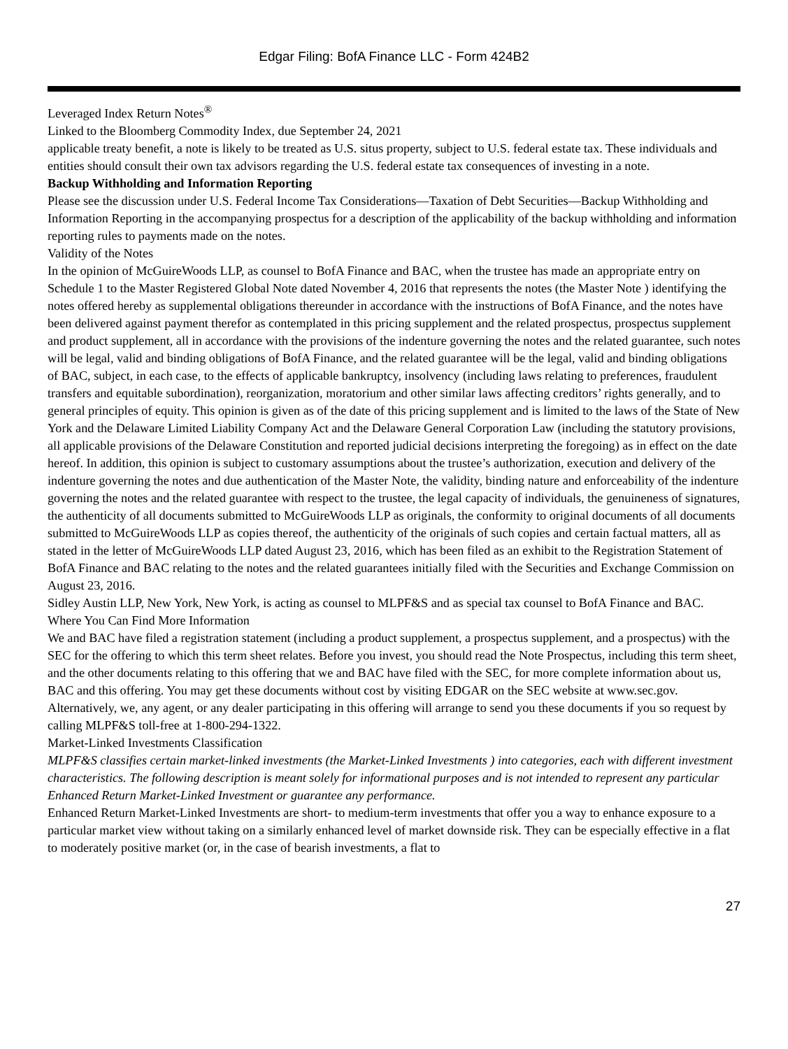Edgar Filing: BofA Finance LLC - Form 424B2
Leveraged Index Return Notes<sup>®</sup>
Linked to the Bloomberg Commodity Index, due September 24, 2021
applicable treaty benefit, a note is likely to be treated as U.S. situs property, subject to U.S. federal estate tax. These individuals and entities should consult their own tax advisors regarding the U.S. federal estate tax consequences of investing in a note.
Backup Withholding and Information Reporting
Please see the discussion under U.S. Federal Income Tax Considerations—Taxation of Debt Securities—Backup Withholding and Information Reporting in the accompanying prospectus for a description of the applicability of the backup withholding and information reporting rules to payments made on the notes.
Validity of the Notes
In the opinion of McGuireWoods LLP, as counsel to BofA Finance and BAC, when the trustee has made an appropriate entry on Schedule 1 to the Master Registered Global Note dated November 4, 2016 that represents the notes (the Master Note ) identifying the notes offered hereby as supplemental obligations thereunder in accordance with the instructions of BofA Finance, and the notes have been delivered against payment therefor as contemplated in this pricing supplement and the related prospectus, prospectus supplement and product supplement, all in accordance with the provisions of the indenture governing the notes and the related guarantee, such notes will be legal, valid and binding obligations of BofA Finance, and the related guarantee will be the legal, valid and binding obligations of BAC, subject, in each case, to the effects of applicable bankruptcy, insolvency (including laws relating to preferences, fraudulent transfers and equitable subordination), reorganization, moratorium and other similar laws affecting creditors’ rights generally, and to general principles of equity. This opinion is given as of the date of this pricing supplement and is limited to the laws of the State of New York and the Delaware Limited Liability Company Act and the Delaware General Corporation Law (including the statutory provisions, all applicable provisions of the Delaware Constitution and reported judicial decisions interpreting the foregoing) as in effect on the date hereof. In addition, this opinion is subject to customary assumptions about the trustee’s authorization, execution and delivery of the indenture governing the notes and due authentication of the Master Note, the validity, binding nature and enforceability of the indenture governing the notes and the related guarantee with respect to the trustee, the legal capacity of individuals, the genuineness of signatures, the authenticity of all documents submitted to McGuireWoods LLP as originals, the conformity to original documents of all documents submitted to McGuireWoods LLP as copies thereof, the authenticity of the originals of such copies and certain factual matters, all as stated in the letter of McGuireWoods LLP dated August 23, 2016, which has been filed as an exhibit to the Registration Statement of BofA Finance and BAC relating to the notes and the related guarantees initially filed with the Securities and Exchange Commission on August 23, 2016.
Sidley Austin LLP, New York, New York, is acting as counsel to MLPF&S and as special tax counsel to BofA Finance and BAC.
Where You Can Find More Information
We and BAC have filed a registration statement (including a product supplement, a prospectus supplement, and a prospectus) with the SEC for the offering to which this term sheet relates. Before you invest, you should read the Note Prospectus, including this term sheet, and the other documents relating to this offering that we and BAC have filed with the SEC, for more complete information about us, BAC and this offering. You may get these documents without cost by visiting EDGAR on the SEC website at www.sec.gov. Alternatively, we, any agent, or any dealer participating in this offering will arrange to send you these documents if you so request by calling MLPF&S toll-free at 1-800-294-1322.
Market-Linked Investments Classification
MLPF&S classifies certain market-linked investments (the Market-Linked Investments ) into categories, each with different investment characteristics. The following description is meant solely for informational purposes and is not intended to represent any particular Enhanced Return Market-Linked Investment or guarantee any performance.
Enhanced Return Market-Linked Investments are short- to medium-term investments that offer you a way to enhance exposure to a particular market view without taking on a similarly enhanced level of market downside risk. They can be especially effective in a flat to moderately positive market (or, in the case of bearish investments, a flat to
27